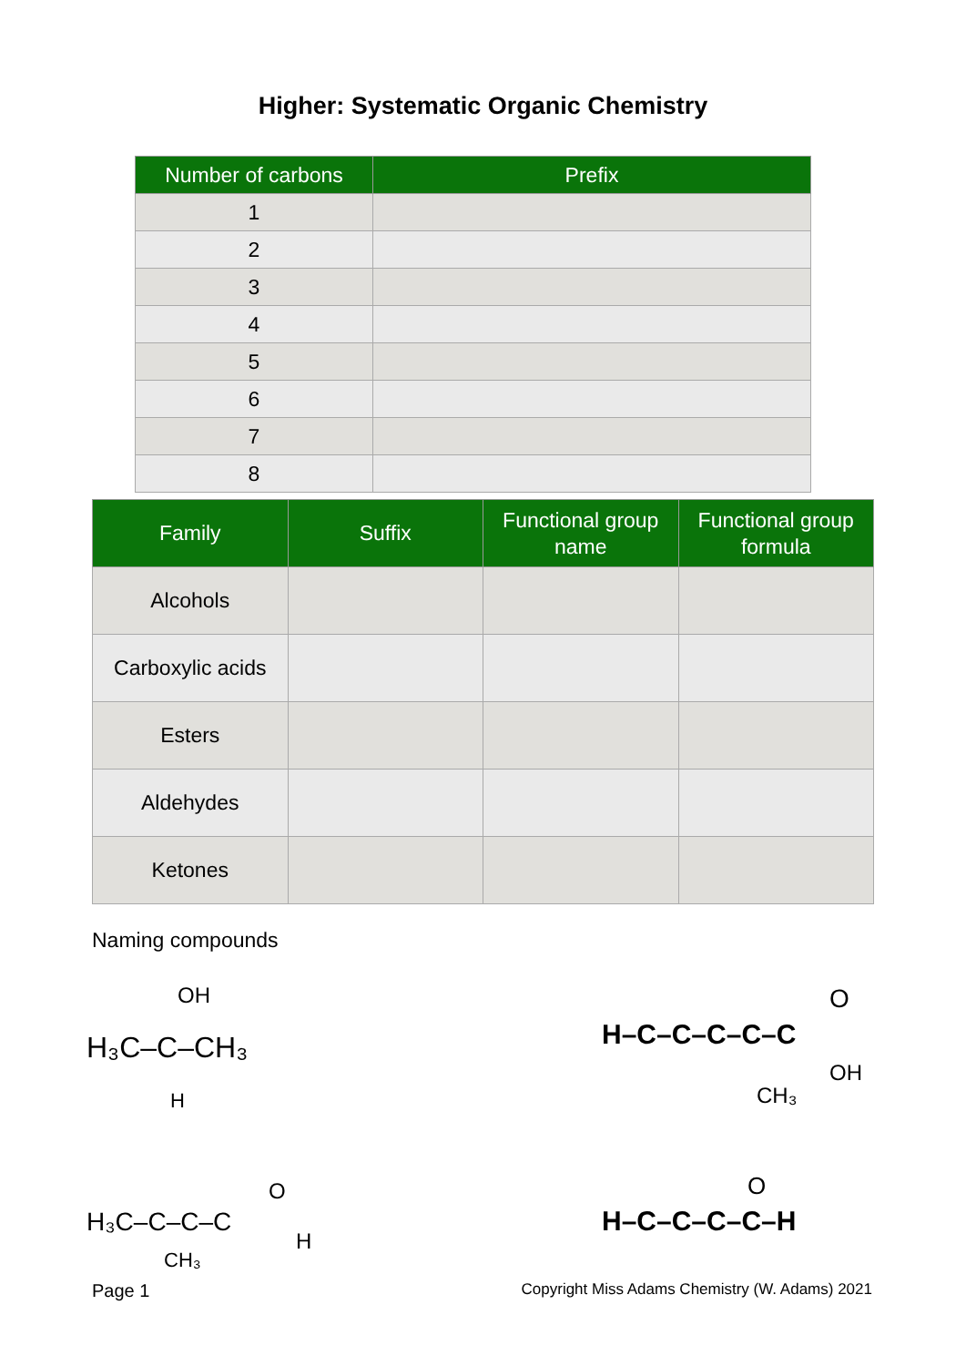Higher: Systematic Organic Chemistry
| Number of carbons | Prefix |
| --- | --- |
| 1 | |
| 2 | |
| 3 | |
| 4 | |
| 5 | |
| 6 | |
| 7 | |
| 8 | |
| Family | Suffix | Functional group name | Functional group formula |
| --- | --- | --- | --- |
| Alcohols | | | |
| Carboxylic acids | | | |
| Esters | | | |
| Aldehydes | | | |
| Ketones | | | |
Naming compounds
OH
H₃C–C–CH₃
H
H–C–C–C–C–C
O
OH
CH₃
H₃C–C–C–C
O
H
CH₃
H–C–C–C–C–H
O
Page 1 Copyright Miss Adams Chemistry (W. Adams) 2021